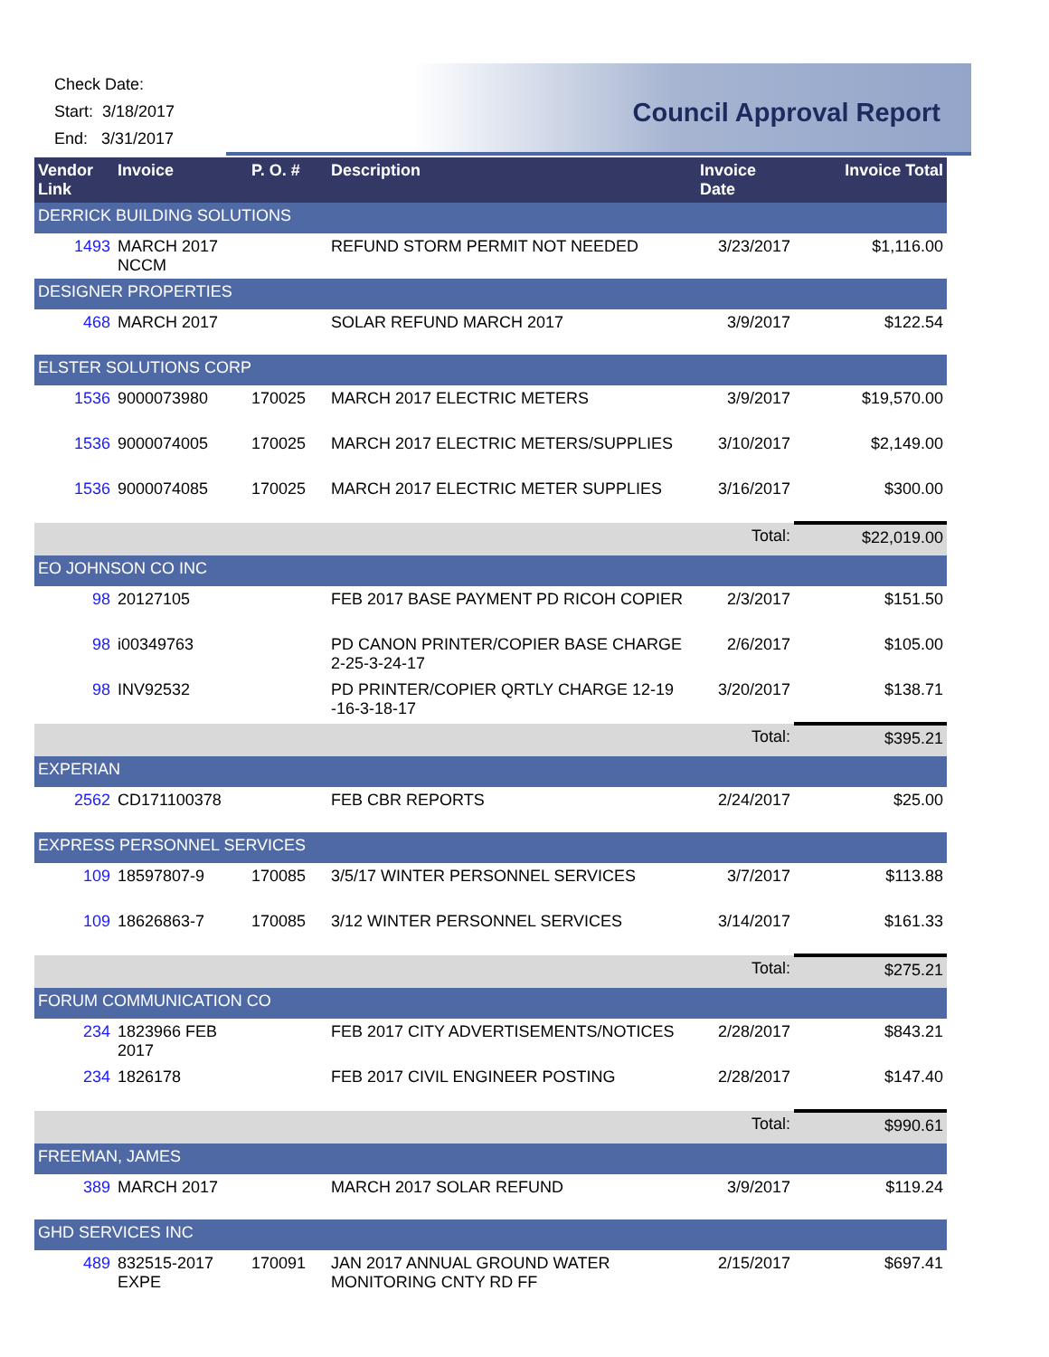Check Date:
Start: 3/18/2017
End: 3/31/2017
Council Approval Report
| Vendor Link | Invoice | P. O. # | Description | Invoice Date | Invoice Total |
| --- | --- | --- | --- | --- | --- |
| DERRICK BUILDING SOLUTIONS | | | | | |
| 1493 | MARCH 2017 NCCM | | REFUND STORM PERMIT NOT NEEDED | 3/23/2017 | $1,116.00 |
| DESIGNER PROPERTIES | | | | | |
| 468 | MARCH 2017 | | SOLAR REFUND MARCH 2017 | 3/9/2017 | $122.54 |
| ELSTER SOLUTIONS CORP | | | | | |
| 1536 | 9000073980 | 170025 | MARCH 2017 ELECTRIC METERS | 3/9/2017 | $19,570.00 |
| 1536 | 9000074005 | 170025 | MARCH 2017 ELECTRIC METERS/SUPPLIES | 3/10/2017 | $2,149.00 |
| 1536 | 9000074085 | 170025 | MARCH 2017 ELECTRIC METER SUPPLIES | 3/16/2017 | $300.00 |
| | | | | Total: | $22,019.00 |
| EO JOHNSON CO INC | | | | | |
| 98 | 20127105 | | FEB 2017 BASE PAYMENT PD RICOH COPIER | 2/3/2017 | $151.50 |
| 98 | i00349763 | | PD CANON PRINTER/COPIER BASE CHARGE 2-25-3-24-17 | 2/6/2017 | $105.00 |
| 98 | INV92532 | | PD PRINTER/COPIER QRTLY CHARGE 12-19 -16-3-18-17 | 3/20/2017 | $138.71 |
| | | | | Total: | $395.21 |
| EXPERIAN | | | | | |
| 2562 | CD171100378 | | FEB CBR REPORTS | 2/24/2017 | $25.00 |
| EXPRESS PERSONNEL SERVICES | | | | | |
| 109 | 18597807-9 | 170085 | 3/5/17 WINTER PERSONNEL SERVICES | 3/7/2017 | $113.88 |
| 109 | 18626863-7 | 170085 | 3/12 WINTER PERSONNEL SERVICES | 3/14/2017 | $161.33 |
| | | | | Total: | $275.21 |
| FORUM COMMUNICATION CO | | | | | |
| 234 | 1823966 FEB 2017 | | FEB 2017 CITY ADVERTISEMENTS/NOTICES | 2/28/2017 | $843.21 |
| 234 | 1826178 | | FEB 2017 CIVIL ENGINEER POSTING | 2/28/2017 | $147.40 |
| | | | | Total: | $990.61 |
| FREEMAN, JAMES | | | | | |
| 389 | MARCH 2017 | | MARCH 2017 SOLAR REFUND | 3/9/2017 | $119.24 |
| GHD SERVICES INC | | | | | |
| 489 | 832515-2017 EXPE | 170091 | JAN 2017 ANNUAL GROUND WATER MONITORING CNTY RD FF | 2/15/2017 | $697.41 |